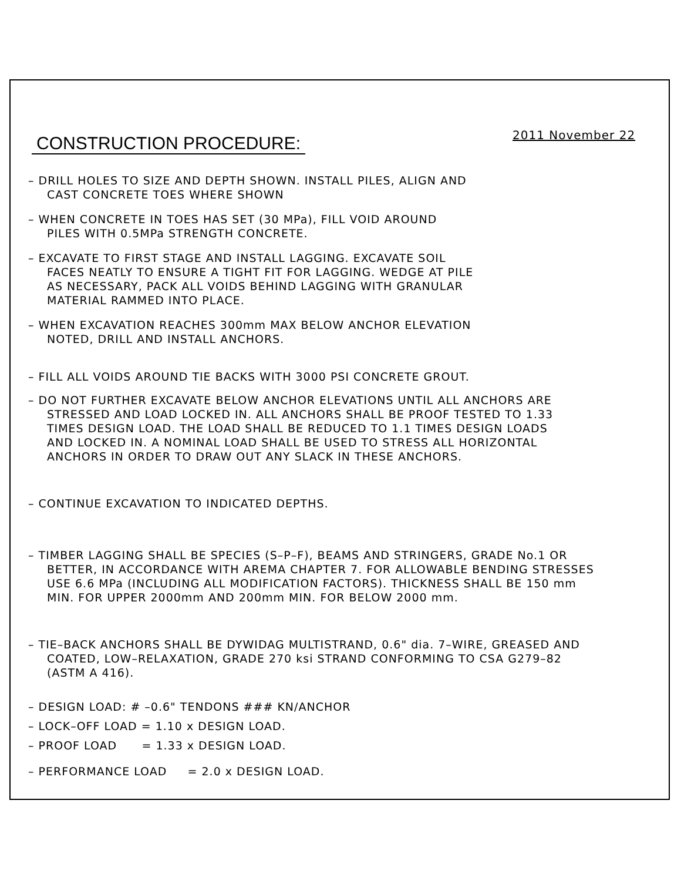2011 November 22
CONSTRUCTION PROCEDURE:
– DRILL HOLES TO SIZE AND DEPTH SHOWN. INSTALL PILES, ALIGN AND
CAST CONCRETE TOES WHERE SHOWN
– WHEN CONCRETE IN TOES HAS SET (30 MPa), FILL VOID AROUND
PILES WITH 0.5MPa STRENGTH CONCRETE.
– EXCAVATE TO FIRST STAGE AND INSTALL LAGGING. EXCAVATE SOIL
FACES NEATLY TO ENSURE A TIGHT FIT FOR LAGGING. WEDGE AT PILE
AS NECESSARY, PACK ALL VOIDS BEHIND LAGGING WITH GRANULAR
MATERIAL RAMMED INTO PLACE.
– WHEN EXCAVATION REACHES 300mm MAX BELOW ANCHOR ELEVATION
NOTED, DRILL AND INSTALL ANCHORS.
– FILL ALL VOIDS AROUND TIE BACKS WITH 3000 PSI CONCRETE GROUT.
– DO NOT FURTHER EXCAVATE BELOW ANCHOR ELEVATIONS UNTIL ALL ANCHORS ARE
STRESSED AND LOAD LOCKED IN. ALL ANCHORS SHALL BE PROOF TESTED TO 1.33
TIMES DESIGN LOAD. THE LOAD SHALL BE REDUCED TO 1.1 TIMES DESIGN LOADS
AND LOCKED IN. A NOMINAL LOAD SHALL BE USED TO STRESS ALL HORIZONTAL
ANCHORS IN ORDER TO DRAW OUT ANY SLACK IN THESE ANCHORS.
– CONTINUE EXCAVATION TO INDICATED DEPTHS.
– TIMBER LAGGING SHALL BE SPECIES (S–P–F), BEAMS AND STRINGERS, GRADE No.1 OR
BETTER, IN ACCORDANCE WITH AREMA CHAPTER 7. FOR ALLOWABLE BENDING STRESSES
USE 6.6 MPa (INCLUDING ALL MODIFICATION FACTORS). THICKNESS SHALL BE 150 mm
MIN. FOR UPPER 2000mm AND 200mm MIN. FOR BELOW 2000 mm.
– TIE–BACK ANCHORS SHALL BE DYWIDAG MULTISTRAND, 0.6" dia. 7–WIRE, GREASED AND
COATED, LOW–RELAXATION, GRADE 270 ksi STRAND CONFORMING TO CSA G279–82
(ASTM A 416).
– DESIGN LOAD: # –0.6" TENDONS ### KN/ANCHOR
– LOCK–OFF LOAD = 1.10 x DESIGN LOAD.
– PROOF LOAD = 1.33 x DESIGN LOAD.
– PERFORMANCE LOAD = 2.0 x DESIGN LOAD.